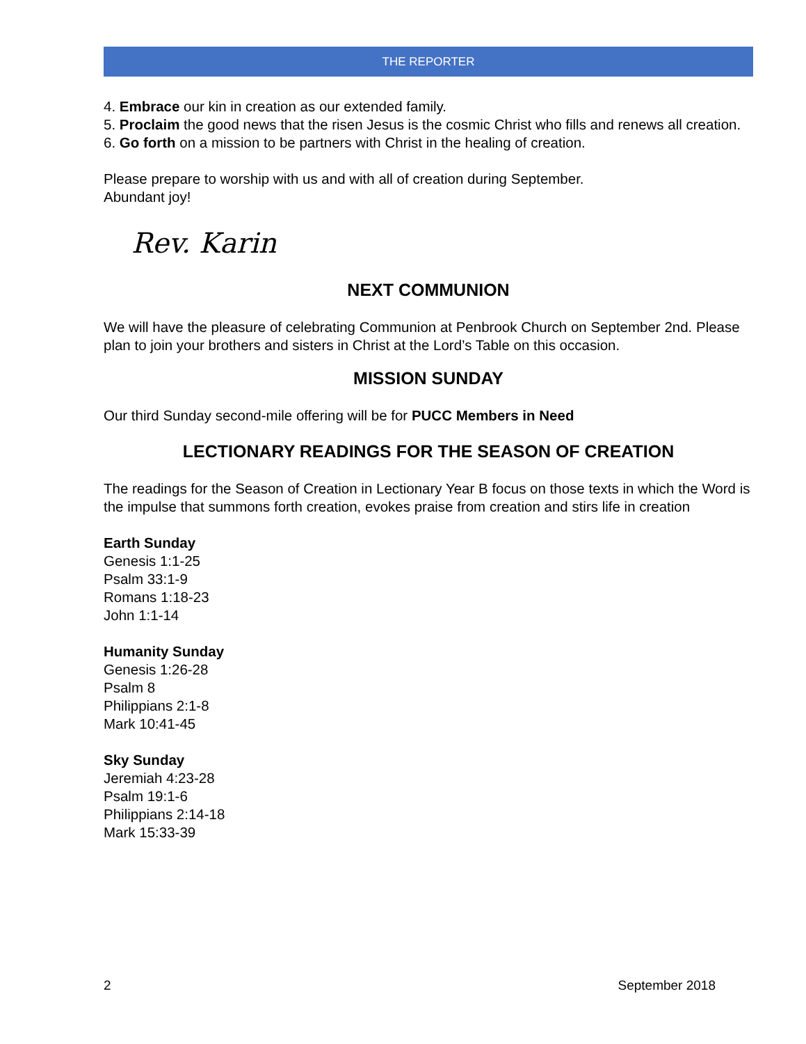THE REPORTER
4. Embrace our kin in creation as our extended family.
5. Proclaim the good news that the risen Jesus is the cosmic Christ who fills and renews all creation.
6. Go forth on a mission to be partners with Christ in the healing of creation.
Please prepare to worship with us and with all of creation during September.
Abundant joy!
Rev. Karin
NEXT COMMUNION
We will have the pleasure of celebrating Communion at Penbrook Church on September 2nd. Please plan to join your brothers and sisters in Christ at the Lord’s Table on this occasion.
MISSION SUNDAY
Our third Sunday second-mile offering will be for PUCC Members in Need
LECTIONARY READINGS FOR THE SEASON OF CREATION
The readings for the Season of Creation in Lectionary Year B focus on those texts in which the Word is the impulse that summons forth creation, evokes praise from creation and stirs life in creation
Earth Sunday
Genesis 1:1-25
Psalm 33:1-9
Romans 1:18-23
John 1:1-14
Humanity Sunday
Genesis 1:26-28
Psalm 8
Philippians 2:1-8
Mark 10:41-45
Sky Sunday
Jeremiah 4:23-28
Psalm 19:1-6
Philippians 2:14-18
Mark 15:33-39
2 September 2018